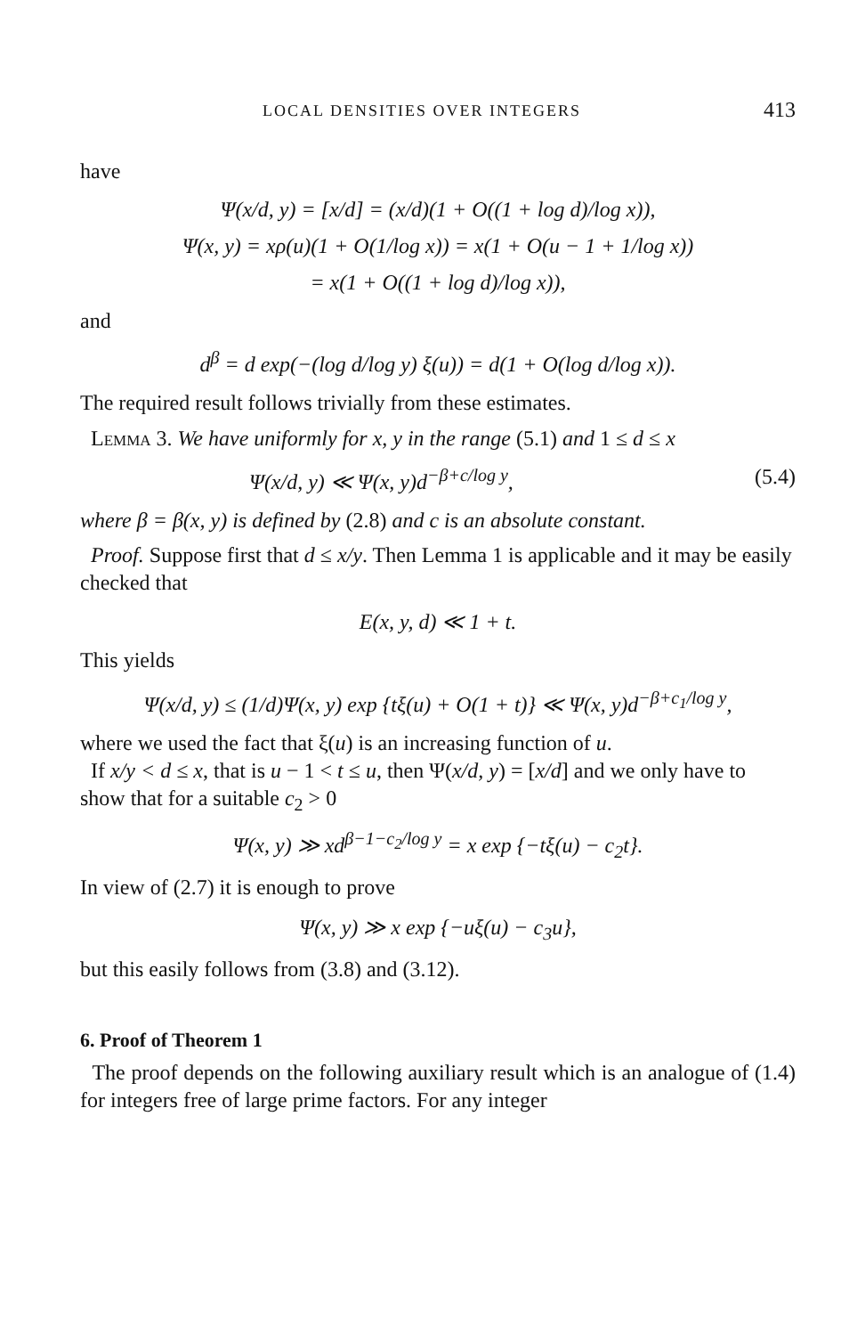LOCAL DENSITIES OVER INTEGERS 413
have
Ψ(x/d, y) = [x/d] = (x/d)(1 + O((1 + log d)/log x)),
Ψ(x, y) = xρ(u)(1 + O(1/log x)) = x(1 + O(u − 1 + 1/log x))
= x(1 + O((1 + log d)/log x)),
and
d<sup>β</sup> = d exp(−(log d/log y) ξ(u)) = d(1 + O(log d/log x)).
The required result follows trivially from these estimates.
Lemma 3. We have uniformly for x, y in the range (5.1) and 1 ≤ d ≤ x
Ψ(x/d, y) ≪ Ψ(x, y)d<sup>−β+c/log y</sup>, (5.4)
where β = β(x, y) is defined by (2.8) and c is an absolute constant.
Proof. Suppose first that d ≤ x/y. Then Lemma 1 is applicable and it may be easily checked that
E(x, y, d) ≪ 1 + t.
This yields
Ψ(x/d, y) ≤ (1/d)Ψ(x, y) exp {tξ(u) + O(1 + t)} ≪ Ψ(x, y)d<sup>−β+c<sub>1</sub>/log y</sup>,
where we used the fact that ξ(u) is an increasing function of u.
If x/y < d ≤ x, that is u − 1 < t ≤ u, then Ψ(x/d, y) = [x/d] and we only have to show that for a suitable c<sub>2</sub> > 0
Ψ(x, y) ≫ xd<sup>β−1−c<sub>2</sub>/log y</sup> = x exp {−tξ(u) − c<sub>2</sub>t}.
In view of (2.7) it is enough to prove
Ψ(x, y) ≫ x exp {−uξ(u) − c<sub>3</sub>u},
but this easily follows from (3.8) and (3.12).
6. Proof of Theorem 1
The proof depends on the following auxiliary result which is an analogue of (1.4) for integers free of large prime factors. For any integer